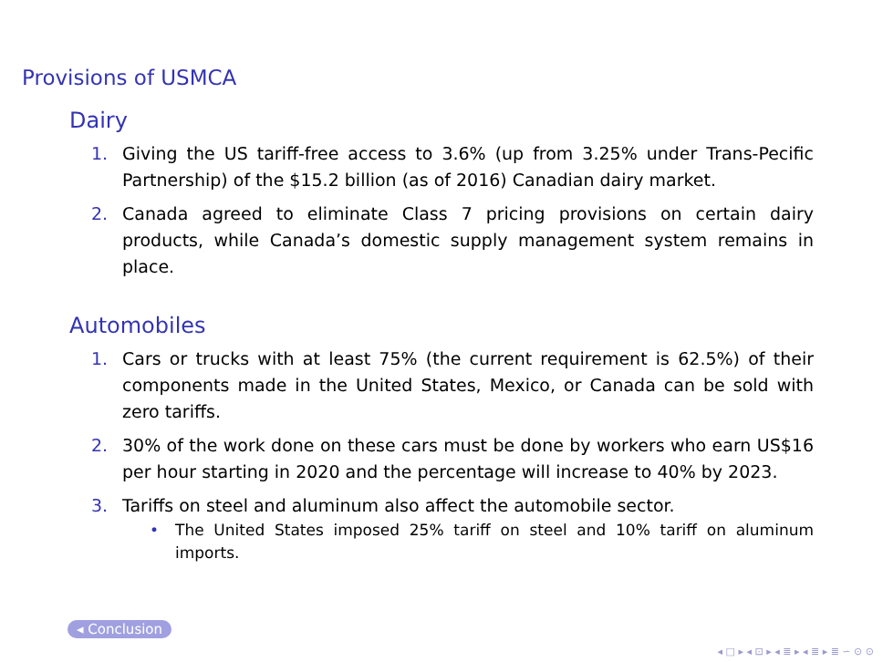Provisions of USMCA
Dairy
1. Giving the US tariff-free access to 3.6% (up from 3.25% under Trans-Pecific Partnership) of the $15.2 billion (as of 2016) Canadian dairy market.
2. Canada agreed to eliminate Class 7 pricing provisions on certain dairy products, while Canada’s domestic supply management system remains in place.
Automobiles
1. Cars or trucks with at least 75% (the current requirement is 62.5%) of their components made in the United States, Mexico, or Canada can be sold with zero tariffs.
2. 30% of the work done on these cars must be done by workers who earn US$16 per hour starting in 2020 and the percentage will increase to 40% by 2023.
3. Tariffs on steel and aluminum also affect the automobile sector.
• The United States imposed 25% tariff on steel and 10% tariff on aluminum imports.
◂ Conclusion
◂ □ ▸ ◂ ⊡ ▸ ◂ ≣ ▸ ◂ ≣ ▸ ≣ ∽ ⊙ ⊙